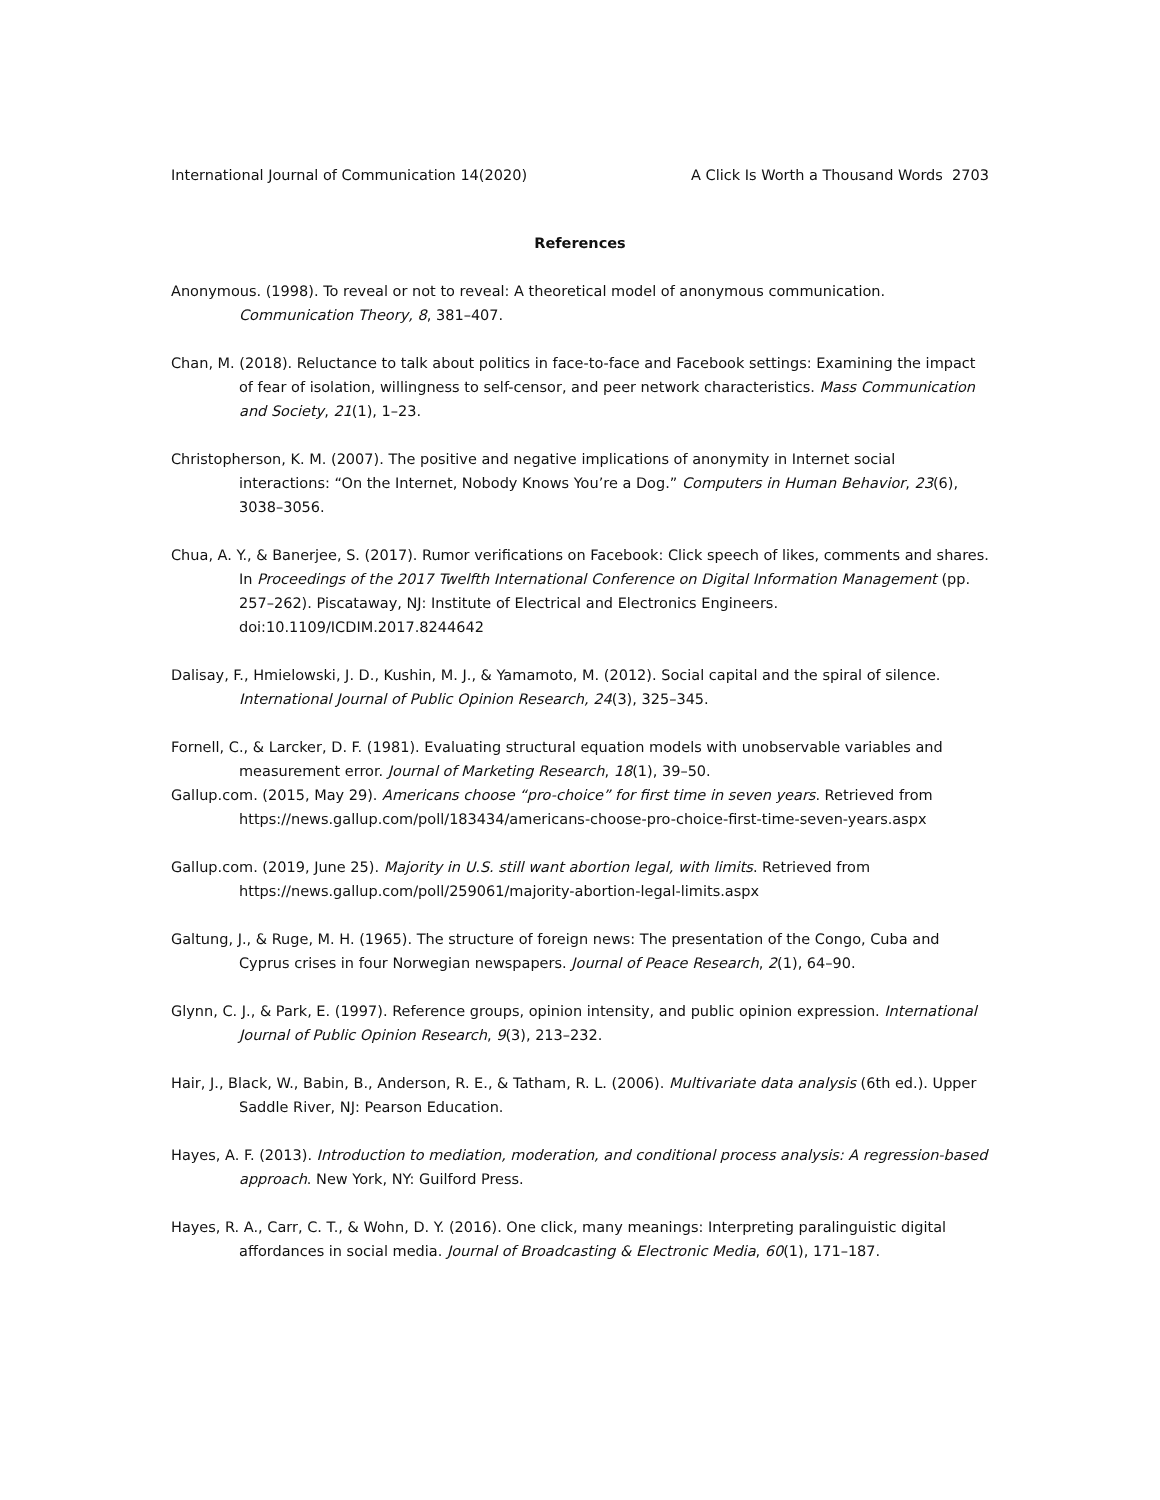International Journal of Communication 14(2020) A Click Is Worth a Thousand Words 2703
References
Anonymous. (1998). To reveal or not to reveal: A theoretical model of anonymous communication. Communication Theory, 8, 381–407.
Chan, M. (2018). Reluctance to talk about politics in face-to-face and Facebook settings: Examining the impact of fear of isolation, willingness to self-censor, and peer network characteristics. Mass Communication and Society, 21(1), 1–23.
Christopherson, K. M. (2007). The positive and negative implications of anonymity in Internet social interactions: “On the Internet, Nobody Knows You’re a Dog.” Computers in Human Behavior, 23(6), 3038–3056.
Chua, A. Y., & Banerjee, S. (2017). Rumor verifications on Facebook: Click speech of likes, comments and shares. In Proceedings of the 2017 Twelfth International Conference on Digital Information Management (pp. 257–262). Piscataway, NJ: Institute of Electrical and Electronics Engineers. doi:10.1109/ICDIM.2017.8244642
Dalisay, F., Hmielowski, J. D., Kushin, M. J., & Yamamoto, M. (2012). Social capital and the spiral of silence. International Journal of Public Opinion Research, 24(3), 325–345.
Fornell, C., & Larcker, D. F. (1981). Evaluating structural equation models with unobservable variables and measurement error. Journal of Marketing Research, 18(1), 39–50.
Gallup.com. (2015, May 29). Americans choose “pro-choice” for first time in seven years. Retrieved from https://news.gallup.com/poll/183434/americans-choose-pro-choice-first-time-seven-years.aspx
Gallup.com. (2019, June 25). Majority in U.S. still want abortion legal, with limits. Retrieved from https://news.gallup.com/poll/259061/majority-abortion-legal-limits.aspx
Galtung, J., & Ruge, M. H. (1965). The structure of foreign news: The presentation of the Congo, Cuba and Cyprus crises in four Norwegian newspapers. Journal of Peace Research, 2(1), 64–90.
Glynn, C. J., & Park, E. (1997). Reference groups, opinion intensity, and public opinion expression. International Journal of Public Opinion Research, 9(3), 213–232.
Hair, J., Black, W., Babin, B., Anderson, R. E., & Tatham, R. L. (2006). Multivariate data analysis (6th ed.). Upper Saddle River, NJ: Pearson Education.
Hayes, A. F. (2013). Introduction to mediation, moderation, and conditional process analysis: A regression-based approach. New York, NY: Guilford Press.
Hayes, R. A., Carr, C. T., & Wohn, D. Y. (2016). One click, many meanings: Interpreting paralinguistic digital affordances in social media. Journal of Broadcasting & Electronic Media, 60(1), 171–187.